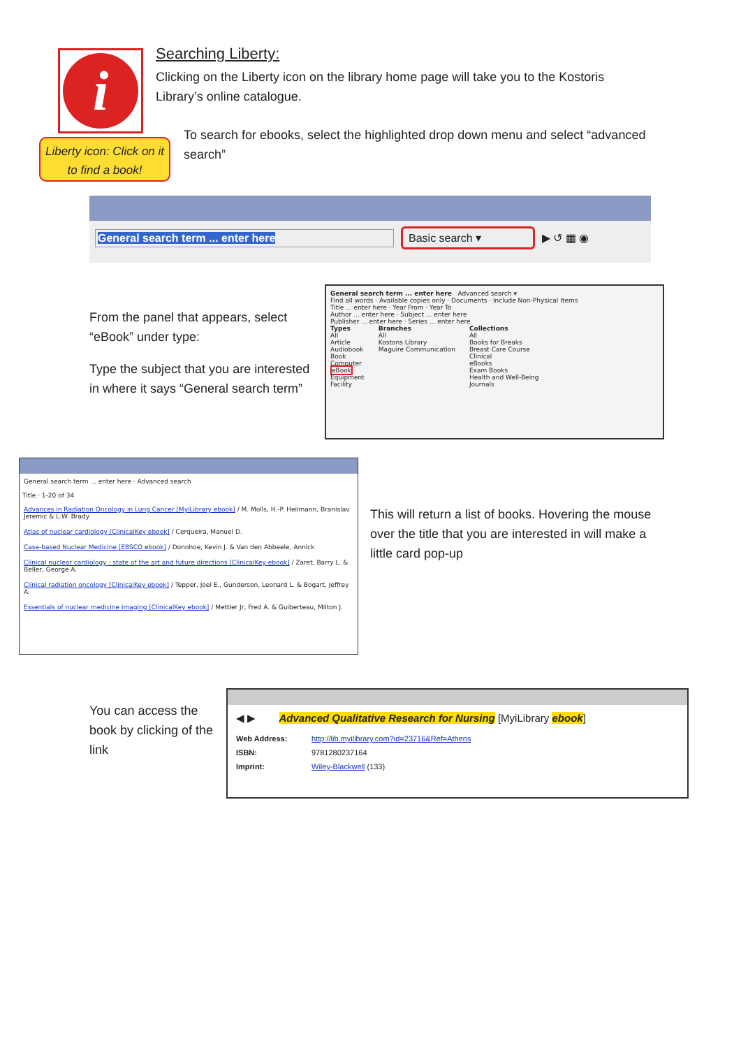i
Liberty icon: Click on it to find a book!
Searching Liberty:
Clicking on the Liberty icon on the library home page will take you to the Kostoris Library’s online catalogue.
To search for ebooks, select the highlighted drop down menu and select “advanced search”
General search term ... enter here Basic search ▾
▶ ↺ ▦ ◉
From the panel that appears, select “eBook” under type:
Type the subject that you are interested in where it says “General search term”
General search term ... enter here Advanced search ▾
Find all words · Available copies only · Documents · Include Non-Physical Items
Title ... enter here · Year From · Year To
Author ... enter here · Subject ... enter here
Publisher ... enter here · Series ... enter here
Types
All
Article
Audiobook
Book
Computer
eBook
Equipment
Facility
Branches
All
Kostons Library
Maguire Communication
Collections
All
Books for Breaks
Breast Care Course
Clinical
eBooks
Exam Books
Health and Well-Being
Journals
General search term ... enter here · Advanced search
Title · 1-20 of 34
Advances in Radiation Oncology in Lung Cancer [MyiLibrary ebook] / M. Molls, H.-P. Heilmann, Branislav Jeremic & L.W. Brady
Atlas of nuclear cardiology [ClinicalKey ebook] / Cerqueira, Manuel D.
Case-based Nuclear Medicine [EBSCO ebook] / Donohoe, Kevin J. & Van den Abbeele, Annick
Clinical nuclear cardiology : state of the art and future directions [ClinicalKey ebook] / Zaret, Barry L. & Beller, George A.
Clinical radiation oncology [ClinicalKey ebook] / Tepper, Joel E., Gunderson, Leonard L. & Bogart, Jeffrey A.
Essentials of nuclear medicine imaging [ClinicalKey ebook] / Mettler Jr, Fred A. & Guiberteau, Milton J.
This will return a list of books. Hovering the mouse over the title that you are interested in will make a little card pop-up
You can access the book by clicking of the link
◀ ▶ Advanced Qualitative Research for Nursing [MyiLibrary ebook]
Web Address: http://lib.myilibrary.com?id=23716&Ref=Athens
ISBN: 9781280237164
Imprint: Wiley-Blackwell (133)